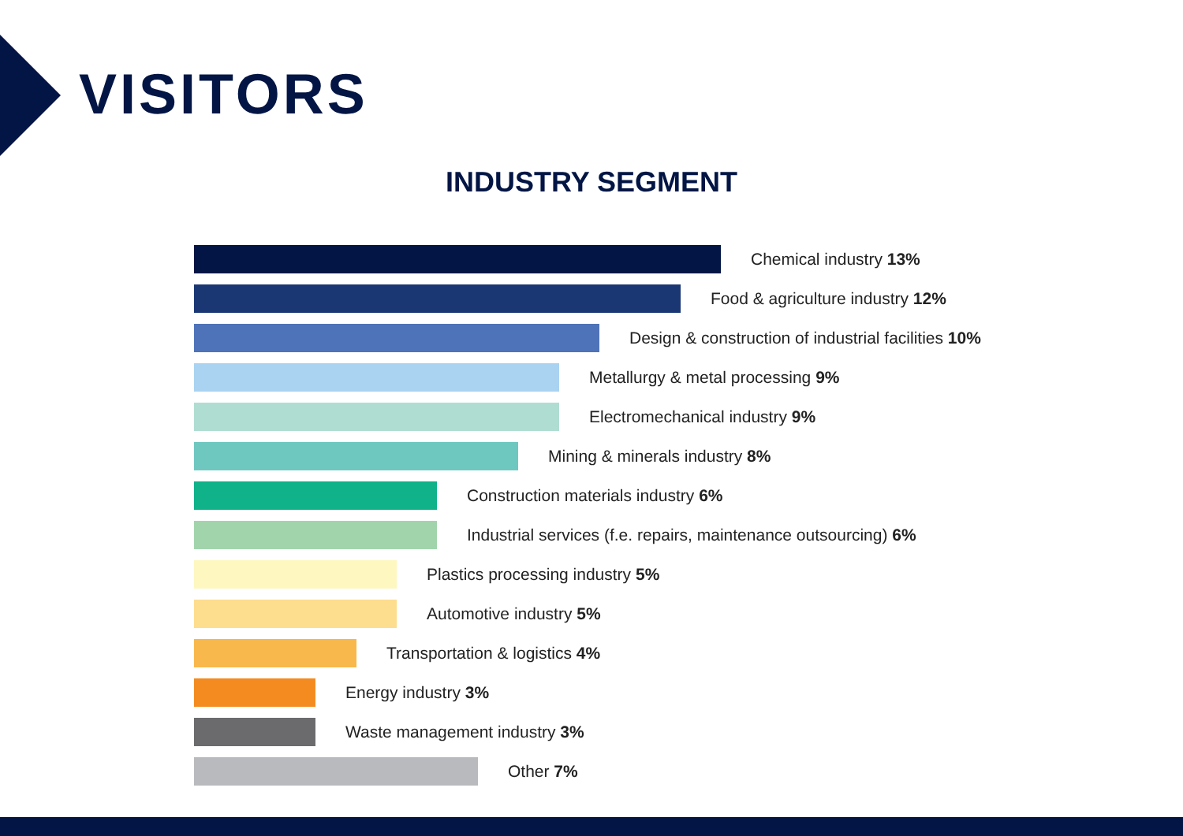VISITORS
INDUSTRY SEGMENT
Chemical industry 13%
Food & agriculture industry 12%
Design & construction of industrial facilities 10%
Metallurgy & metal processing 9%
Electromechanical industry 9%
Mining & minerals industry 8%
Construction materials industry 6%
Industrial services (f.e. repairs, maintenance outsourcing) 6%
Plastics processing industry 5%
Automotive industry 5%
Transportation & logistics 4%
Energy industry 3%
Waste management industry 3%
Other 7%